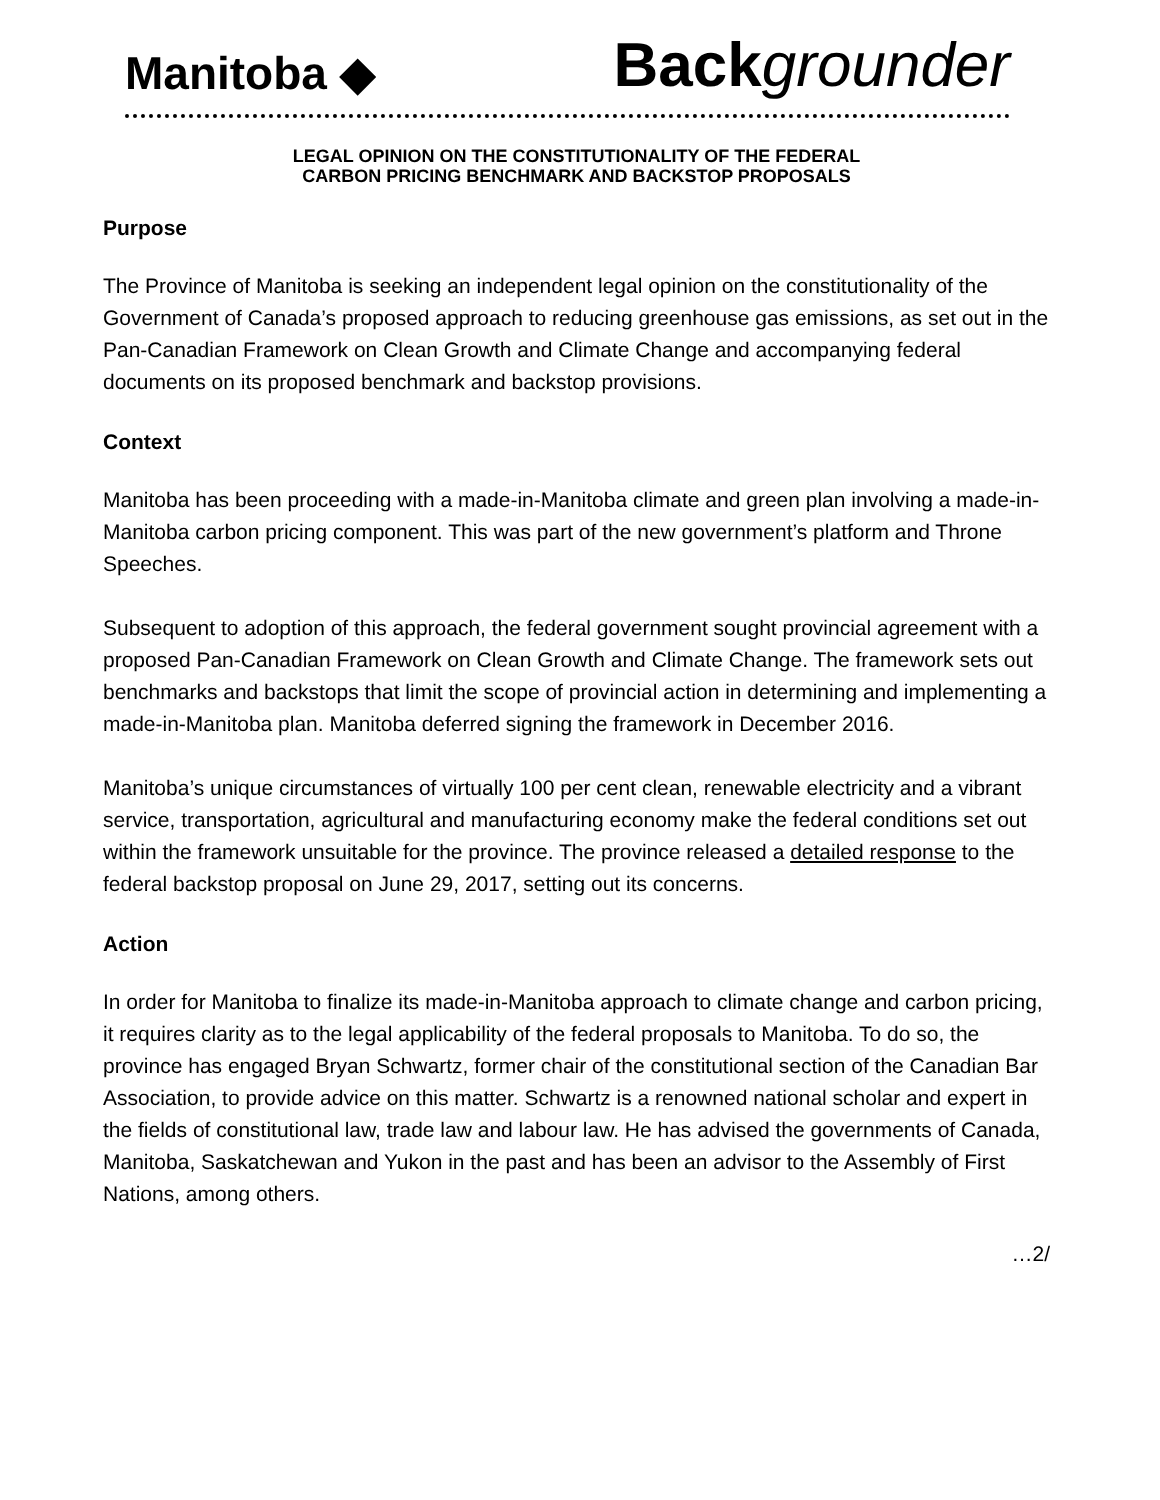Manitoba ◆ Back grounder
LEGAL OPINION ON THE CONSTITUTIONALITY OF THE FEDERAL
CARBON PRICING BENCHMARK AND BACKSTOP PROPOSALS
Purpose
The Province of Manitoba is seeking an independent legal opinion on the constitutionality of the Government of Canada’s proposed approach to reducing greenhouse gas emissions, as set out in the Pan-Canadian Framework on Clean Growth and Climate Change and accompanying federal documents on its proposed benchmark and backstop provisions.
Context
Manitoba has been proceeding with a made-in-Manitoba climate and green plan involving a made-in-Manitoba carbon pricing component. This was part of the new government’s platform and Throne Speeches.
Subsequent to adoption of this approach, the federal government sought provincial agreement with a proposed Pan-Canadian Framework on Clean Growth and Climate Change. The framework sets out benchmarks and backstops that limit the scope of provincial action in determining and implementing a made-in-Manitoba plan. Manitoba deferred signing the framework in December 2016.
Manitoba’s unique circumstances of virtually 100 per cent clean, renewable electricity and a vibrant service, transportation, agricultural and manufacturing economy make the federal conditions set out within the framework unsuitable for the province. The province released a detailed response to the federal backstop proposal on June 29, 2017, setting out its concerns.
Action
In order for Manitoba to finalize its made-in-Manitoba approach to climate change and carbon pricing, it requires clarity as to the legal applicability of the federal proposals to Manitoba. To do so, the province has engaged Bryan Schwartz, former chair of the constitutional section of the Canadian Bar Association, to provide advice on this matter. Schwartz is a renowned national scholar and expert in the fields of constitutional law, trade law and labour law. He has advised the governments of Canada, Manitoba, Saskatchewan and Yukon in the past and has been an advisor to the Assembly of First Nations, among others.
…2/